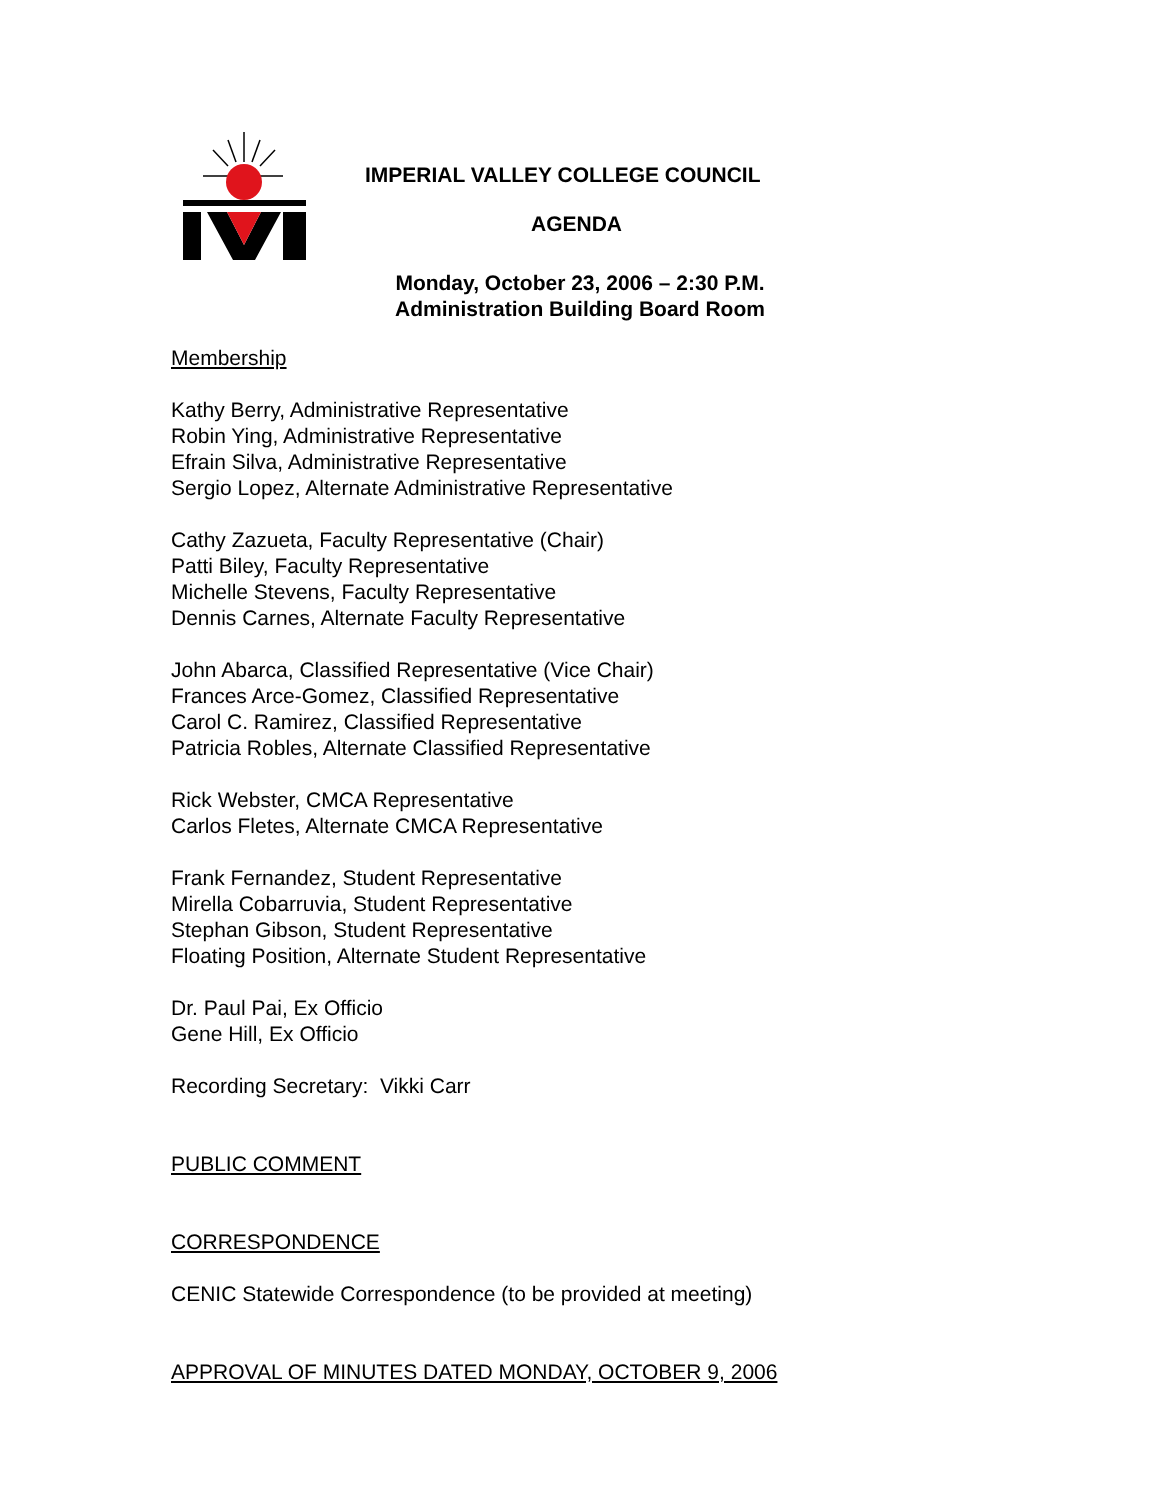IMPERIAL VALLEY COLLEGE COUNCIL
AGENDA
Monday, October 23, 2006 – 2:30 P.M.
Administration Building Board Room
Membership
Kathy Berry, Administrative Representative
Robin Ying, Administrative Representative
Efrain Silva, Administrative Representative
Sergio Lopez, Alternate Administrative Representative
Cathy Zazueta, Faculty Representative (Chair)
Patti Biley, Faculty Representative
Michelle Stevens, Faculty Representative
Dennis Carnes, Alternate Faculty Representative
John Abarca, Classified Representative (Vice Chair)
Frances Arce-Gomez, Classified Representative
Carol C. Ramirez, Classified Representative
Patricia Robles, Alternate Classified Representative
Rick Webster, CMCA Representative
Carlos Fletes, Alternate CMCA Representative
Frank Fernandez, Student Representative
Mirella Cobarruvia, Student Representative
Stephan Gibson, Student Representative
Floating Position, Alternate Student Representative
Dr. Paul Pai, Ex Officio
Gene Hill, Ex Officio
Recording Secretary: Vikki Carr
PUBLIC COMMENT
CORRESPONDENCE
CENIC Statewide Correspondence (to be provided at meeting)
APPROVAL OF MINUTES DATED MONDAY, OCTOBER 9, 2006